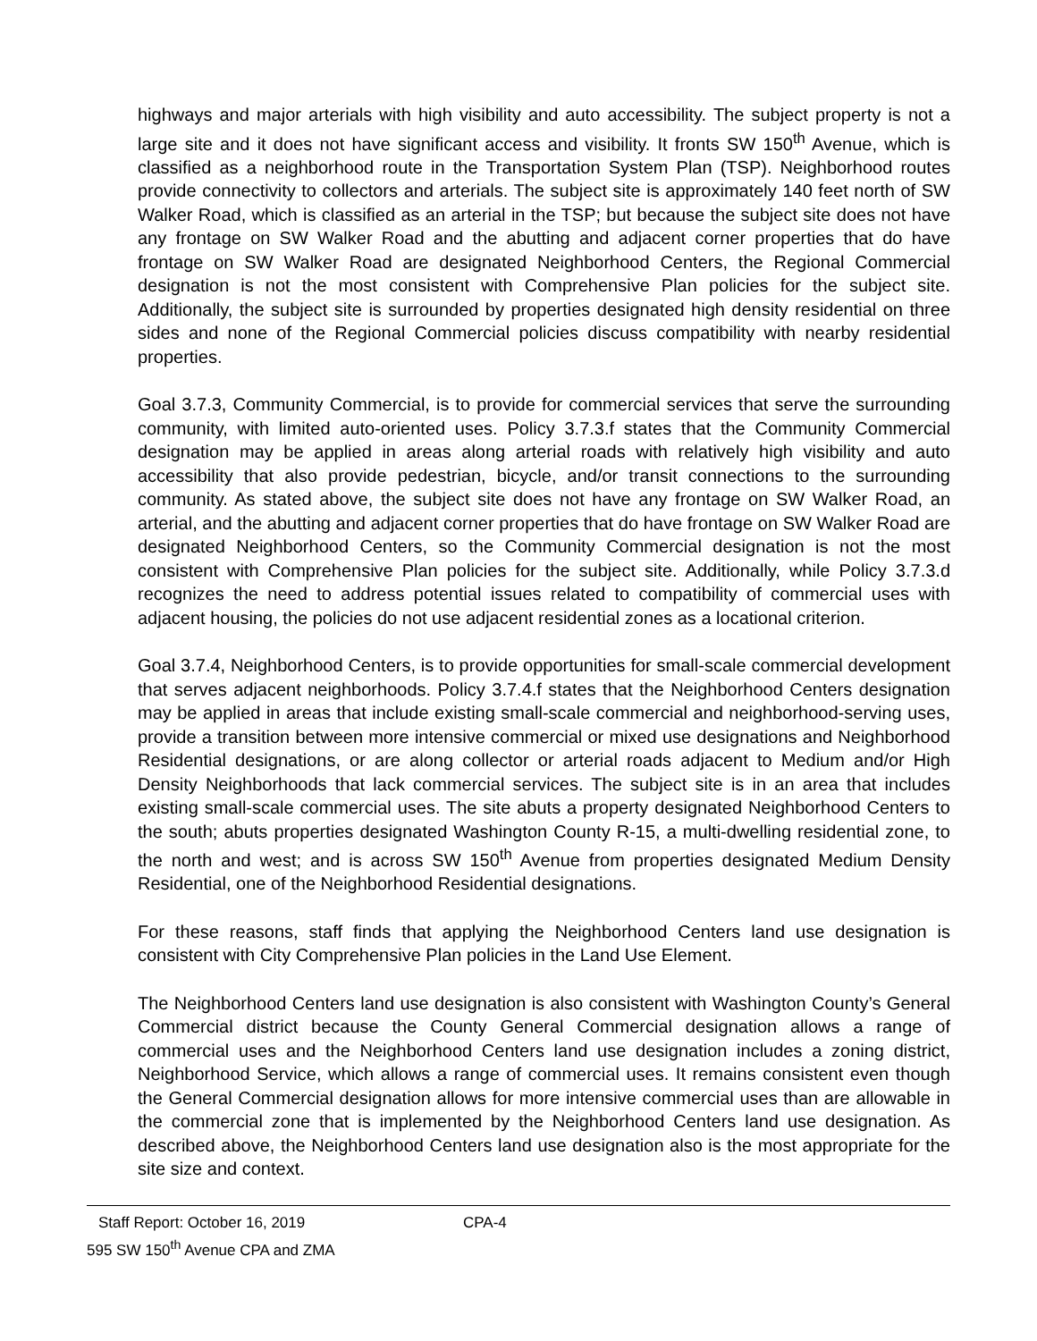highways and major arterials with high visibility and auto accessibility. The subject property is not a large site and it does not have significant access and visibility. It fronts SW 150<sup>th</sup> Avenue, which is classified as a neighborhood route in the Transportation System Plan (TSP). Neighborhood routes provide connectivity to collectors and arterials. The subject site is approximately 140 feet north of SW Walker Road, which is classified as an arterial in the TSP; but because the subject site does not have any frontage on SW Walker Road and the abutting and adjacent corner properties that do have frontage on SW Walker Road are designated Neighborhood Centers, the Regional Commercial designation is not the most consistent with Comprehensive Plan policies for the subject site. Additionally, the subject site is surrounded by properties designated high density residential on three sides and none of the Regional Commercial policies discuss compatibility with nearby residential properties.
Goal 3.7.3, Community Commercial, is to provide for commercial services that serve the surrounding community, with limited auto-oriented uses. Policy 3.7.3.f states that the Community Commercial designation may be applied in areas along arterial roads with relatively high visibility and auto accessibility that also provide pedestrian, bicycle, and/or transit connections to the surrounding community. As stated above, the subject site does not have any frontage on SW Walker Road, an arterial, and the abutting and adjacent corner properties that do have frontage on SW Walker Road are designated Neighborhood Centers, so the Community Commercial designation is not the most consistent with Comprehensive Plan policies for the subject site. Additionally, while Policy 3.7.3.d recognizes the need to address potential issues related to compatibility of commercial uses with adjacent housing, the policies do not use adjacent residential zones as a locational criterion.
Goal 3.7.4, Neighborhood Centers, is to provide opportunities for small-scale commercial development that serves adjacent neighborhoods. Policy 3.7.4.f states that the Neighborhood Centers designation may be applied in areas that include existing small-scale commercial and neighborhood-serving uses, provide a transition between more intensive commercial or mixed use designations and Neighborhood Residential designations, or are along collector or arterial roads adjacent to Medium and/or High Density Neighborhoods that lack commercial services. The subject site is in an area that includes existing small-scale commercial uses. The site abuts a property designated Neighborhood Centers to the south; abuts properties designated Washington County R-15, a multi-dwelling residential zone, to the north and west; and is across SW 150<sup>th</sup> Avenue from properties designated Medium Density Residential, one of the Neighborhood Residential designations.
For these reasons, staff finds that applying the Neighborhood Centers land use designation is consistent with City Comprehensive Plan policies in the Land Use Element.
The Neighborhood Centers land use designation is also consistent with Washington County’s General Commercial district because the County General Commercial designation allows a range of commercial uses and the Neighborhood Centers land use designation includes a zoning district, Neighborhood Service, which allows a range of commercial uses. It remains consistent even though the General Commercial designation allows for more intensive commercial uses than are allowable in the commercial zone that is implemented by the Neighborhood Centers land use designation. As described above, the Neighborhood Centers land use designation also is the most appropriate for the site size and context.
Staff Report: October 16, 2019 CPA-4
595 SW 150<sup>th</sup> Avenue CPA and ZMA